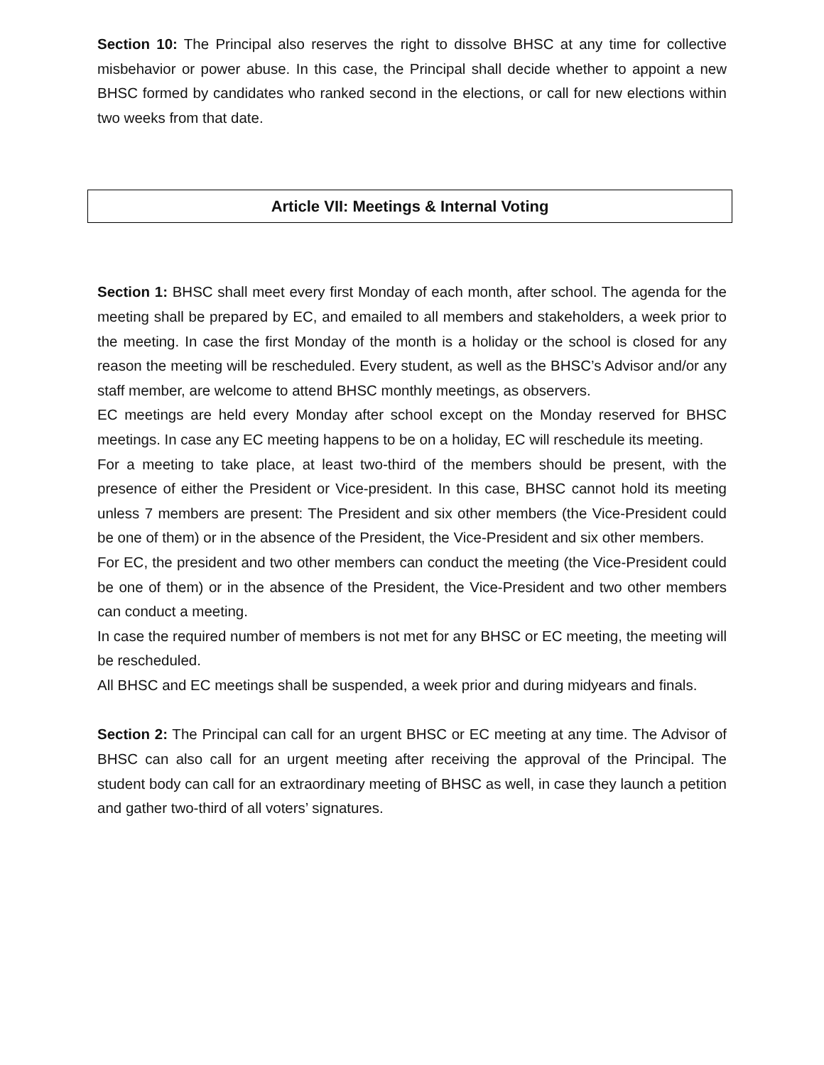Section 10: The Principal also reserves the right to dissolve BHSC at any time for collective misbehavior or power abuse. In this case, the Principal shall decide whether to appoint a new BHSC formed by candidates who ranked second in the elections, or call for new elections within two weeks from that date.
Article VII: Meetings & Internal Voting
Section 1: BHSC shall meet every first Monday of each month, after school. The agenda for the meeting shall be prepared by EC, and emailed to all members and stakeholders, a week prior to the meeting. In case the first Monday of the month is a holiday or the school is closed for any reason the meeting will be rescheduled. Every student, as well as the BHSC’s Advisor and/or any staff member, are welcome to attend BHSC monthly meetings, as observers.
EC meetings are held every Monday after school except on the Monday reserved for BHSC meetings. In case any EC meeting happens to be on a holiday, EC will reschedule its meeting.
For a meeting to take place, at least two-third of the members should be present, with the presence of either the President or Vice-president. In this case, BHSC cannot hold its meeting unless 7 members are present: The President and six other members (the Vice-President could be one of them) or in the absence of the President, the Vice-President and six other members.
For EC, the president and two other members can conduct the meeting (the Vice-President could be one of them) or in the absence of the President, the Vice-President and two other members can conduct a meeting.
In case the required number of members is not met for any BHSC or EC meeting, the meeting will be rescheduled.
All BHSC and EC meetings shall be suspended, a week prior and during midyears and finals.
Section 2: The Principal can call for an urgent BHSC or EC meeting at any time. The Advisor of BHSC can also call for an urgent meeting after receiving the approval of the Principal. The student body can call for an extraordinary meeting of BHSC as well, in case they launch a petition and gather two-third of all voters’ signatures.